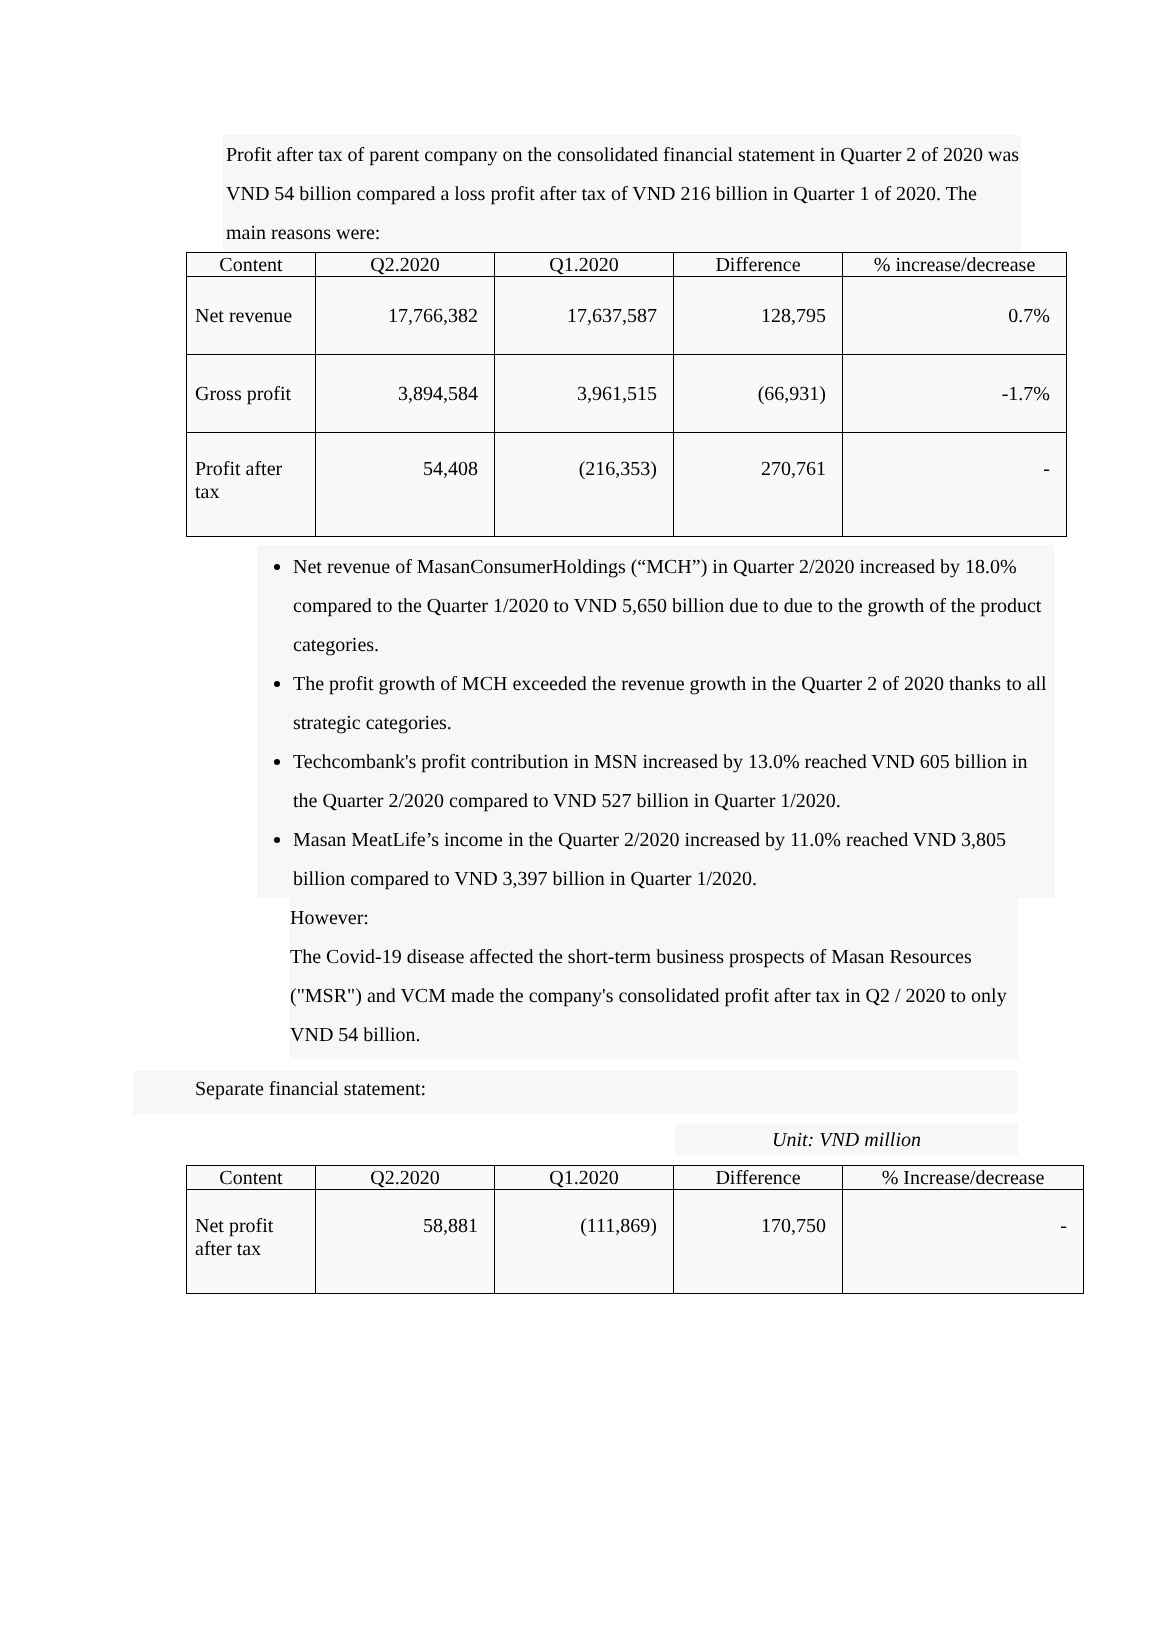Profit after tax of parent company on the consolidated financial statement in Quarter 2 of 2020 was VND 54 billion compared a loss profit after tax of VND 216 billion in Quarter 1 of 2020. The main reasons were:
| Content | Q2.2020 | Q1.2020 | Difference | % increase/decrease |
| --- | --- | --- | --- | --- |
| Net revenue | 17,766,382 | 17,637,587 | 128,795 | 0.7% |
| Gross profit | 3,894,584 | 3,961,515 | (66,931) | -1.7% |
| Profit after tax | 54,408 | (216,353) | 270,761 | - |
Net revenue of MasanConsumerHoldings (“MCH”) in Quarter 2/2020 increased by 18.0% compared to the Quarter 1/2020 to VND 5,650 billion due to due to the growth of the product categories.
The profit growth of MCH exceeded the revenue growth in the Quarter 2 of 2020 thanks to all strategic categories.
Techcombank's profit contribution in MSN increased by 13.0% reached VND 605 billion in the Quarter 2/2020 compared to VND 527 billion in Quarter 1/2020.
Masan MeatLife’s income in the Quarter 2/2020 increased by 11.0% reached VND 3,805 billion compared to VND 3,397 billion in Quarter 1/2020.
However:
The Covid-19 disease affected the short-term business prospects of Masan Resources ("MSR") and VCM made the company's consolidated profit after tax in Q2 / 2020 to only VND 54 billion.
Separate financial statement:
Unit: VND million
| Content | Q2.2020 | Q1.2020 | Difference | % Increase/decrease |
| --- | --- | --- | --- | --- |
| Net profit after tax | 58,881 | (111,869) | 170,750 | - |